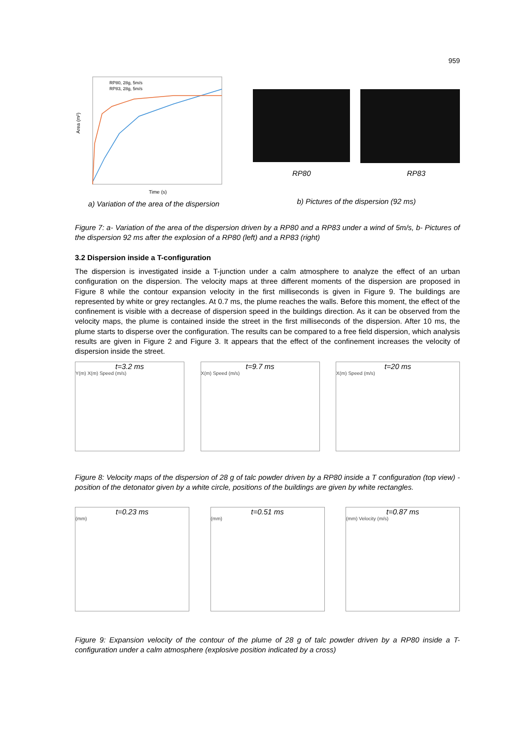959
RP80, 28g, 5m/s
RP83, 28g, 5m/s
Time (s)
Area (m²)
a) Variation of the area of the dispersion
RP80 RP83
b) Pictures of the dispersion (92 ms)
Figure 7: a- Variation of the area of the dispersion driven by a RP80 and a RP83 under a wind of 5m/s, b- Pictures of the dispersion 92 ms after the explosion of a RP80 (left) and a RP83 (right)
3.2 Dispersion inside a T-configuration
The dispersion is investigated inside a T-junction under a calm atmosphere to analyze the effect of an urban configuration on the dispersion. The velocity maps at three different moments of the dispersion are proposed in Figure 8 while the contour expansion velocity in the first milliseconds is given in Figure 9. The buildings are represented by white or grey rectangles. At 0.7 ms, the plume reaches the walls. Before this moment, the effect of the confinement is visible with a decrease of dispersion speed in the buildings direction. As it can be observed from the velocity maps, the plume is contained inside the street in the first milliseconds of the dispersion. After 10 ms, the plume starts to disperse over the configuration. The results can be compared to a free field dispersion, which analysis results are given in Figure 2 and Figure 3. It appears that the effect of the confinement increases the velocity of dispersion inside the street.
t=3.2 ms
Y(m) X(m) Speed (m/s)
t=9.7 ms
X(m) Speed (m/s)
t=20 ms
X(m) Speed (m/s)
Figure 8: Velocity maps of the dispersion of 28 g of talc powder driven by a RP80 inside a T configuration (top view) - position of the detonator given by a white circle, positions of the buildings are given by white rectangles.
t=0.23 ms
(mm)
t=0.51 ms
(mm)
t=0.87 ms
(mm) Velocity (m/s)
Figure 9: Expansion velocity of the contour of the plume of 28 g of talc powder driven by a RP80 inside a T-configuration under a calm atmosphere (explosive position indicated by a cross)